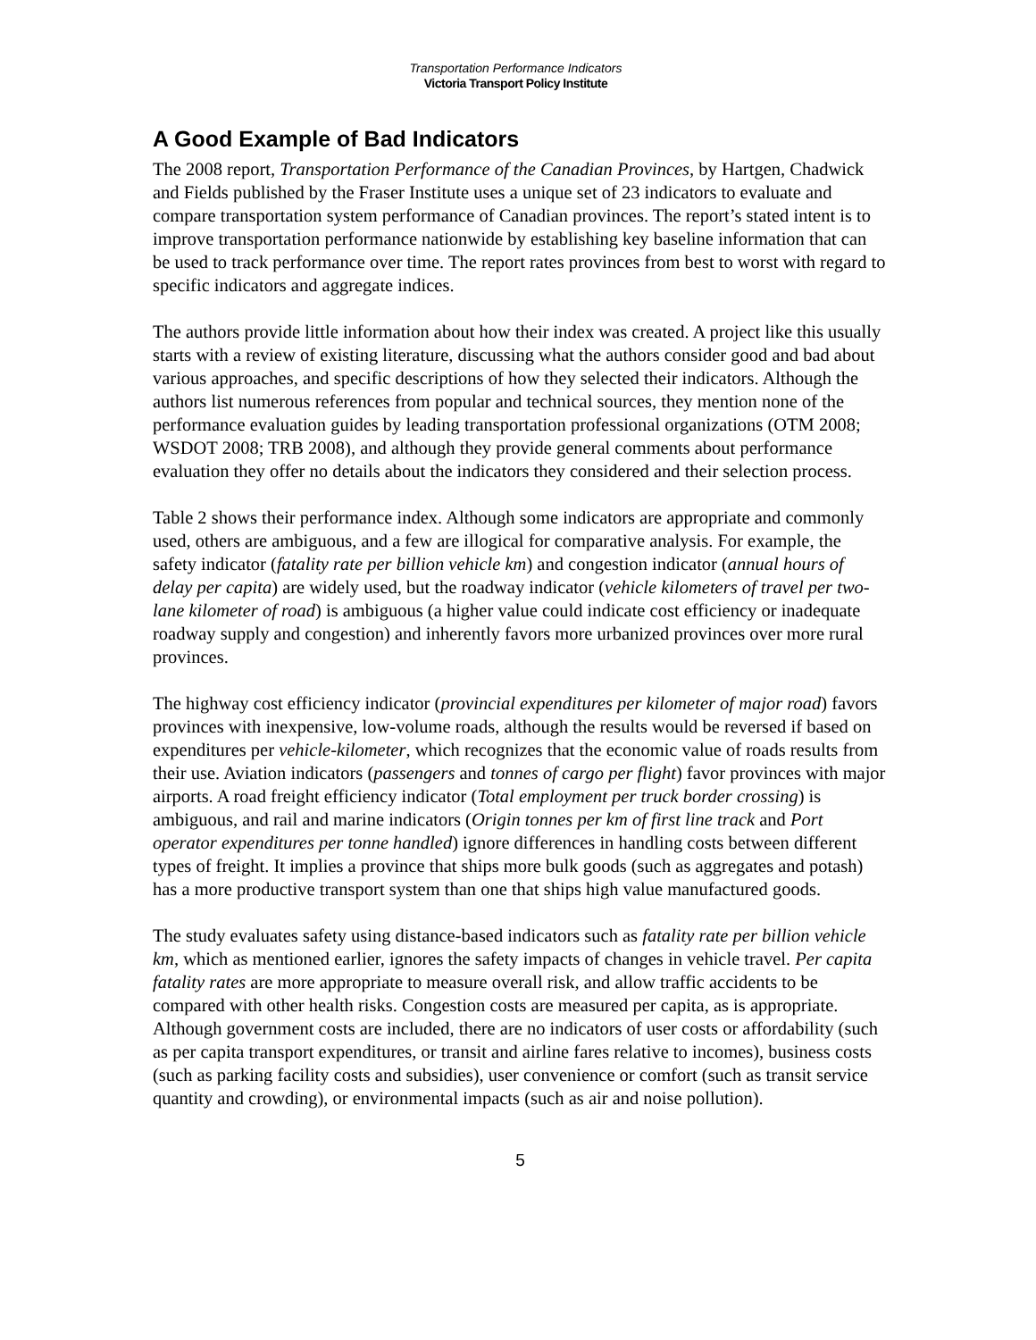Transportation Performance Indicators
Victoria Transport Policy Institute
A Good Example of Bad Indicators
The 2008 report, Transportation Performance of the Canadian Provinces, by Hartgen, Chadwick and Fields published by the Fraser Institute uses a unique set of 23 indicators to evaluate and compare transportation system performance of Canadian provinces. The report’s stated intent is to improve transportation performance nationwide by establishing key baseline information that can be used to track performance over time. The report rates provinces from best to worst with regard to specific indicators and aggregate indices.
The authors provide little information about how their index was created. A project like this usually starts with a review of existing literature, discussing what the authors consider good and bad about various approaches, and specific descriptions of how they selected their indicators. Although the authors list numerous references from popular and technical sources, they mention none of the performance evaluation guides by leading transportation professional organizations (OTM 2008; WSDOT 2008; TRB 2008), and although they provide general comments about performance evaluation they offer no details about the indicators they considered and their selection process.
Table 2 shows their performance index. Although some indicators are appropriate and commonly used, others are ambiguous, and a few are illogical for comparative analysis. For example, the safety indicator (fatality rate per billion vehicle km) and congestion indicator (annual hours of delay per capita) are widely used, but the roadway indicator (vehicle kilometers of travel per two-lane kilometer of road) is ambiguous (a higher value could indicate cost efficiency or inadequate roadway supply and congestion) and inherently favors more urbanized provinces over more rural provinces.
The highway cost efficiency indicator (provincial expenditures per kilometer of major road) favors provinces with inexpensive, low-volume roads, although the results would be reversed if based on expenditures per vehicle-kilometer, which recognizes that the economic value of roads results from their use. Aviation indicators (passengers and tonnes of cargo per flight) favor provinces with major airports. A road freight efficiency indicator (Total employment per truck border crossing) is ambiguous, and rail and marine indicators (Origin tonnes per km of first line track and Port operator expenditures per tonne handled) ignore differences in handling costs between different types of freight. It implies a province that ships more bulk goods (such as aggregates and potash) has a more productive transport system than one that ships high value manufactured goods.
The study evaluates safety using distance-based indicators such as fatality rate per billion vehicle km, which as mentioned earlier, ignores the safety impacts of changes in vehicle travel. Per capita fatality rates are more appropriate to measure overall risk, and allow traffic accidents to be compared with other health risks. Congestion costs are measured per capita, as is appropriate. Although government costs are included, there are no indicators of user costs or affordability (such as per capita transport expenditures, or transit and airline fares relative to incomes), business costs (such as parking facility costs and subsidies), user convenience or comfort (such as transit service quantity and crowding), or environmental impacts (such as air and noise pollution).
5